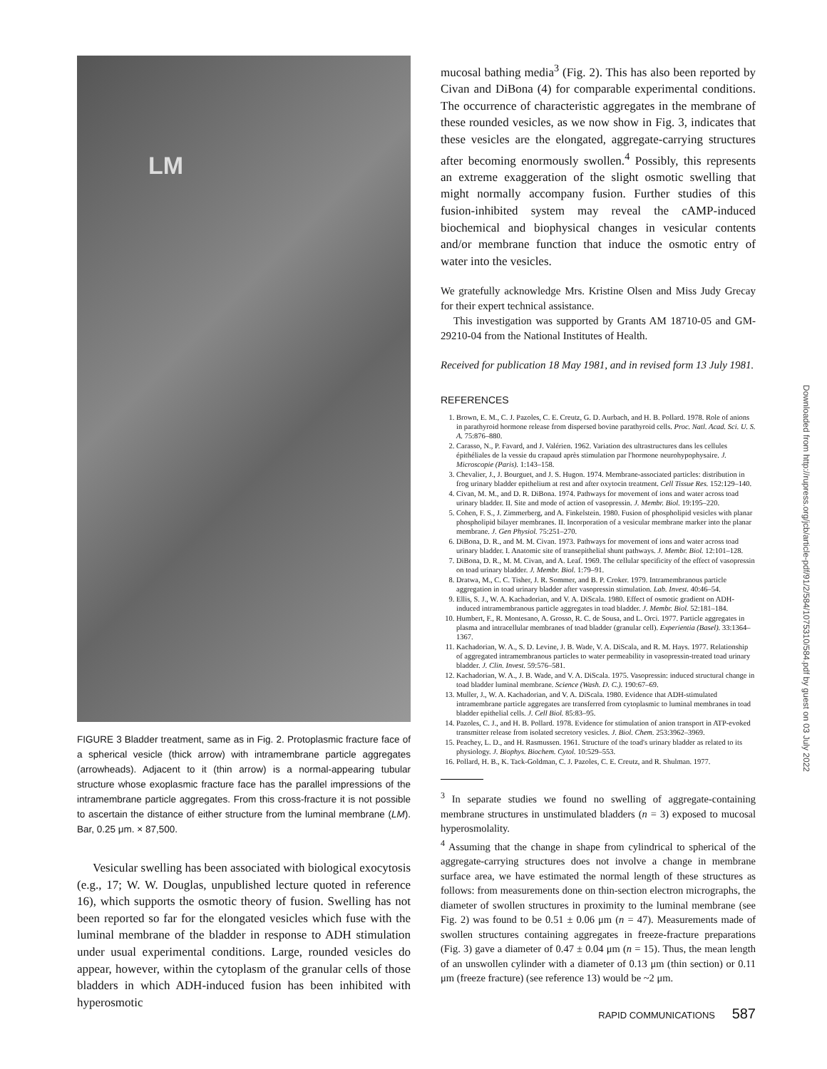LM
FIGURE 3 Bladder treatment, same as in Fig. 2. Protoplasmic fracture face of a spherical vesicle (thick arrow) with intramembrane particle aggregates (arrowheads). Adjacent to it (thin arrow) is a normal-appearing tubular structure whose exoplasmic fracture face has the parallel impressions of the intramembrane particle aggregates. From this cross-fracture it is not possible to ascertain the distance of either structure from the luminal membrane (LM). Bar, 0.25 μm. × 87,500.
Vesicular swelling has been associated with biological exocytosis (e.g., 17; W. W. Douglas, unpublished lecture quoted in reference 16), which supports the osmotic theory of fusion. Swelling has not been reported so far for the elongated vesicles which fuse with the luminal membrane of the bladder in response to ADH stimulation under usual experimental conditions. Large, rounded vesicles do appear, however, within the cytoplasm of the granular cells of those bladders in which ADH-induced fusion has been inhibited with hyperosmotic
mucosal bathing media<sup>3</sup> (Fig. 2). This has also been reported by Civan and DiBona (4) for comparable experimental conditions. The occurrence of characteristic aggregates in the membrane of these rounded vesicles, as we now show in Fig. 3, indicates that these vesicles are the elongated, aggregate-carrying structures after becoming enormously swollen.<sup>4</sup> Possibly, this represents an extreme exaggeration of the slight osmotic swelling that might normally accompany fusion. Further studies of this fusion-inhibited system may reveal the cAMP-induced biochemical and biophysical changes in vesicular contents and/or membrane function that induce the osmotic entry of water into the vesicles.
We gratefully acknowledge Mrs. Kristine Olsen and Miss Judy Grecay for their expert technical assistance.
This investigation was supported by Grants AM 18710-05 and GM-29210-04 from the National Institutes of Health.
Received for publication 18 May 1981, and in revised form 13 July 1981.
REFERENCES
1. Brown, E. M., C. J. Pazoles, C. E. Creutz, G. D. Aurbach, and H. B. Pollard. 1978. Role of anions in parathyroid hormone release from dispersed bovine parathyroid cells. Proc. Natl. Acad. Sci. U. S. A. 75:876–880.
2. Carasso, N., P. Favard, and J. Valérien. 1962. Variation des ultrastructures dans les cellules épithéliales de la vessie du crapaud après stimulation par l'hormone neurohypophysaire. J. Microscopie (Paris). 1:143–158.
3. Chevalier, J., J. Bourguet, and J. S. Hugon. 1974. Membrane-associated particles: distribution in frog urinary bladder epithelium at rest and after oxytocin treatment. Cell Tissue Res. 152:129–140.
4. Civan, M. M., and D. R. DiBona. 1974. Pathways for movement of ions and water across toad urinary bladder. II. Site and mode of action of vasopressin. J. Membr. Biol. 19:195–220.
5. Cohen, F. S., J. Zimmerberg, and A. Finkelstein. 1980. Fusion of phospholipid vesicles with planar phospholipid bilayer membranes. II. Incorporation of a vesicular membrane marker into the planar membrane. J. Gen Physiol. 75:251–270.
6. DiBona, D. R., and M. M. Civan. 1973. Pathways for movement of ions and water across toad urinary bladder. I. Anatomic site of transepithelial shunt pathways. J. Membr. Biol. 12:101–128.
7. DiBona, D. R., M. M. Civan, and A. Leaf. 1969. The cellular specificity of the effect of vasopressin on toad urinary bladder. J. Membr. Biol. 1:79–91.
8. Dratwa, M., C. C. Tisher, J. R. Sommer, and B. P. Croker. 1979. Intramembranous particle aggregation in toad urinary bladder after vasopressin stimulation. Lab. Invest. 40:46–54.
9. Ellis, S. J., W. A. Kachadorian, and V. A. DiScala. 1980. Effect of osmotic gradient on ADH-induced intramembranous particle aggregates in toad bladder. J. Membr. Biol. 52:181–184.
10. Humbert, F., R. Montesano, A. Grosso, R. C. de Sousa, and L. Orci. 1977. Particle aggregates in plasma and intracellular membranes of toad bladder (granular cell). Experientia (Basel). 33:1364–1367.
11. Kachadorian, W. A., S. D. Levine, J. B. Wade, V. A. DiScala, and R. M. Hays. 1977. Relationship of aggregated intramembranous particles to water permeability in vasopressin-treated toad urinary bladder. J. Clin. Invest. 59:576–581.
12. Kachadorian, W. A., J. B. Wade, and V. A. DiScala. 1975. Vasopressin: induced structural change in toad bladder luminal membrane. Science (Wash. D. C.). 190:67–69.
13. Muller, J., W. A. Kachadorian, and V. A. DiScala. 1980. Evidence that ADH-stimulated intramembrane particle aggregates are transferred from cytoplasmic to luminal membranes in toad bladder epithelial cells. J. Cell Biol. 85:83–95.
14. Pazoles, C. J., and H. B. Pollard. 1978. Evidence for stimulation of anion transport in ATP-evoked transmitter release from isolated secretory vesicles. J. Biol. Chem. 253:3962–3969.
15. Peachey, L. D., and H. Rasmussen. 1961. Structure of the toad's urinary bladder as related to its physiology. J. Biophys. Biochem. Cytol. 10:529–553.
16. Pollard, H. B., K. Tack-Goldman, C. J. Pazoles, C. E. Creutz, and R. Shulman. 1977.
<sup>3</sup> In separate studies we found no swelling of aggregate-containing membrane structures in unstimulated bladders (n = 3) exposed to mucosal hyperosmolality.
<sup>4</sup> Assuming that the change in shape from cylindrical to spherical of the aggregate-carrying structures does not involve a change in membrane surface area, we have estimated the normal length of these structures as follows: from measurements done on thin-section electron micrographs, the diameter of swollen structures in proximity to the luminal membrane (see Fig. 2) was found to be 0.51 ± 0.06 μm (n = 47). Measurements made of swollen structures containing aggregates in freeze-fracture preparations (Fig. 3) gave a diameter of 0.47 ± 0.04 μm (n = 15). Thus, the mean length of an unswollen cylinder with a diameter of 0.13 μm (thin section) or 0.11 μm (freeze fracture) (see reference 13) would be ~2 μm.
RAPID COMMUNICATIONS 587
Downloaded from http://rupress.org/jcb/article-pdf/91/2/584/1075310/584.pdf by guest on 03 July 2022